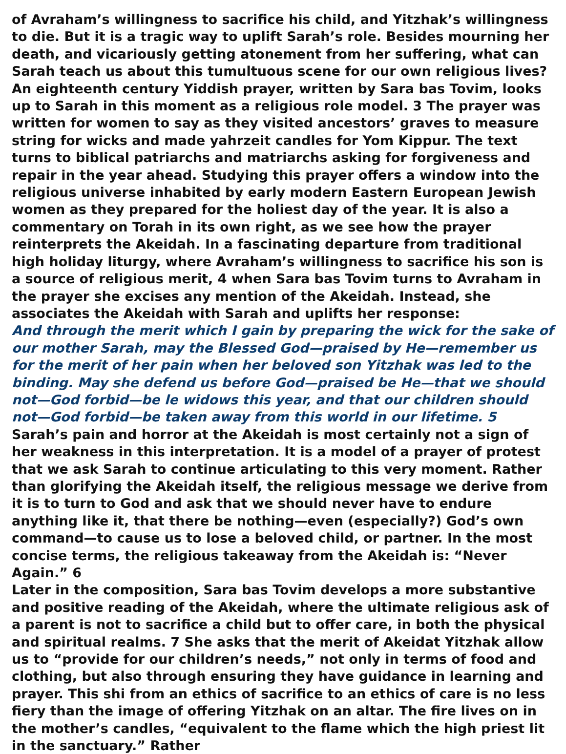of Avraham’s willingness to sacrifice his child, and Yitzhak’s willingness to die. But it is a tragic way to uplift Sarah’s role. Besides mourning her death, and vicariously getting atonement from her suffering, what can Sarah teach us about this tumultuous scene for our own religious lives?
An eighteenth century Yiddish prayer, written by Sara bas Tovim, looks up to Sarah in this moment as a religious role model. 3 The prayer was written for women to say as they visited ancestors’ graves to measure string for wicks and made yahrzeit candles for Yom Kippur. The text turns to biblical patriarchs and matriarchs asking for forgiveness and repair in the year ahead. Studying this prayer offers a window into the religious universe inhabited by early modern Eastern European Jewish women as they prepared for the holiest day of the year. It is also a commentary on Torah in its own right, as we see how the prayer reinterprets the Akeidah. In a fascinating departure from traditional high holiday liturgy, where Avraham’s willingness to sacrifice his son is a source of religious merit, 4 when Sara bas Tovim turns to Avraham in the prayer she excises any mention of the Akeidah. Instead, she associates the Akeidah with Sarah and uplifts her response:
And through the merit which I gain by preparing the wick for the sake of our mother Sarah, may the Blessed God—praised by He—remember us for the merit of her pain when her beloved son Yitzhak was led to the binding. May she defend us before God—praised be He—that we should not—God forbid—be le widows this year, and that our children should not—God forbid—be taken away from this world in our lifetime. 5
Sarah’s pain and horror at the Akeidah is most certainly not a sign of her weakness in this interpretation. It is a model of a prayer of protest that we ask Sarah to continue articulating to this very moment. Rather than glorifying the Akeidah itself, the religious message we derive from it is to turn to God and ask that we should never have to endure anything like it, that there be nothing—even (especially?) God’s own command—to cause us to lose a beloved child, or partner. In the most concise terms, the religious takeaway from the Akeidah is: “Never Again.” 6
Later in the composition, Sara bas Tovim develops a more substantive and positive reading of the Akeidah, where the ultimate religious ask of a parent is not to sacrifice a child but to offer care, in both the physical and spiritual realms. 7 She asks that the merit of Akeidat Yitzhak allow us to “provide for our children’s needs,” not only in terms of food and clothing, but also through ensuring they have guidance in learning and prayer. This shi from an ethics of sacrifice to an ethics of care is no less fiery than the image of offering Yitzhak on an altar. The fire lives on in the mother’s candles, “equivalent to the flame which the high priest lit in the sanctuary.” Rather